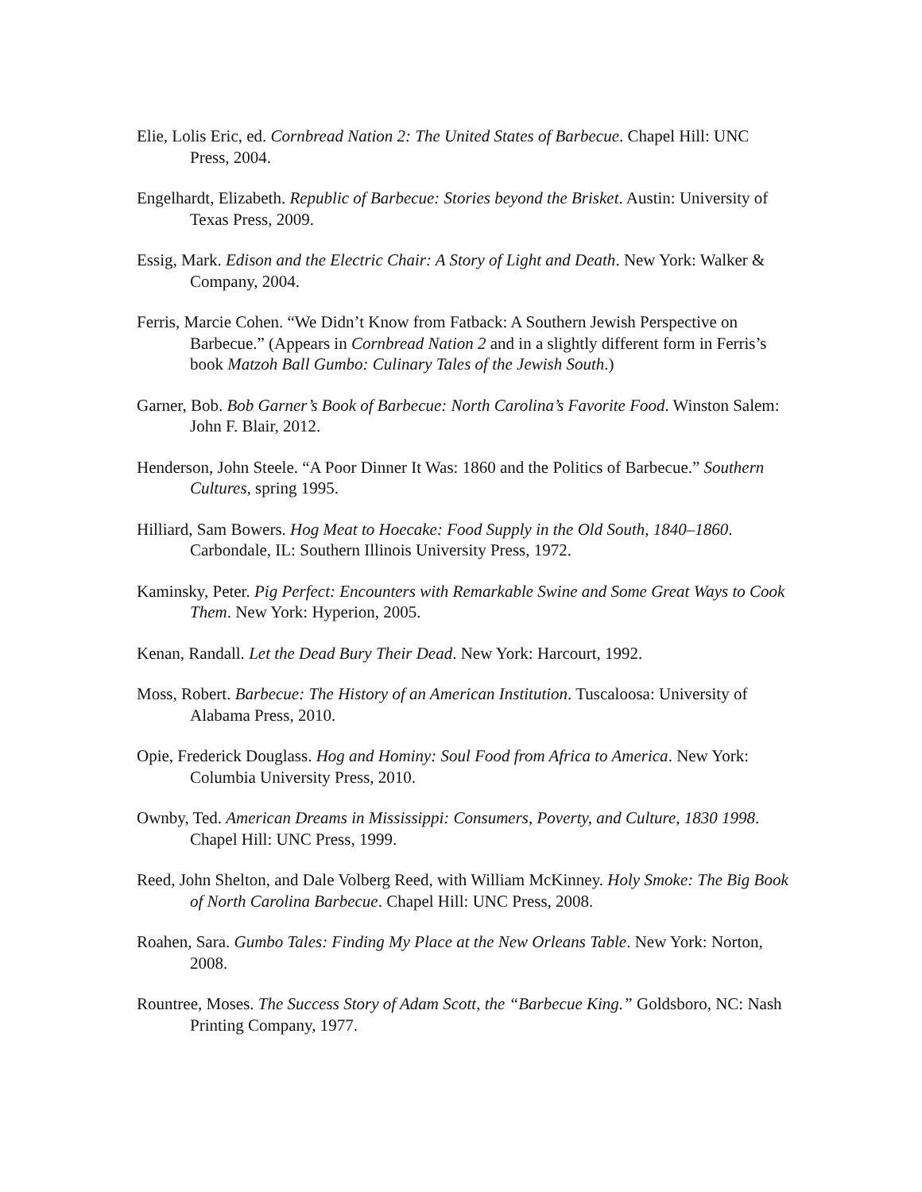Elie, Lolis Eric, ed. Cornbread Nation 2: The United States of Barbecue. Chapel Hill: UNC Press, 2004.
Engelhardt, Elizabeth. Republic of Barbecue: Stories beyond the Brisket. Austin: University of Texas Press, 2009.
Essig, Mark. Edison and the Electric Chair: A Story of Light and Death. New York: Walker & Company, 2004.
Ferris, Marcie Cohen. “We Didn’t Know from Fatback: A Southern Jewish Perspective on Barbecue.” (Appears in Cornbread Nation 2 and in a slightly different form in Ferris’s book Matzoh Ball Gumbo: Culinary Tales of the Jewish South.)
Garner, Bob. Bob Garner’s Book of Barbecue: North Carolina’s Favorite Food. Winston Salem: John F. Blair, 2012.
Henderson, John Steele. “A Poor Dinner It Was: 1860 and the Politics of Barbecue.” Southern Cultures, spring 1995.
Hilliard, Sam Bowers. Hog Meat to Hoecake: Food Supply in the Old South, 1840–1860. Carbondale, IL: Southern Illinois University Press, 1972.
Kaminsky, Peter. Pig Perfect: Encounters with Remarkable Swine and Some Great Ways to Cook Them. New York: Hyperion, 2005.
Kenan, Randall. Let the Dead Bury Their Dead. New York: Harcourt, 1992.
Moss, Robert. Barbecue: The History of an American Institution. Tuscaloosa: University of Alabama Press, 2010.
Opie, Frederick Douglass. Hog and Hominy: Soul Food from Africa to America. New York: Columbia University Press, 2010.
Ownby, Ted. American Dreams in Mississippi: Consumers, Poverty, and Culture, 1830 1998. Chapel Hill: UNC Press, 1999.
Reed, John Shelton, and Dale Volberg Reed, with William McKinney. Holy Smoke: The Big Book of North Carolina Barbecue. Chapel Hill: UNC Press, 2008.
Roahen, Sara. Gumbo Tales: Finding My Place at the New Orleans Table. New York: Norton, 2008.
Rountree, Moses. The Success Story of Adam Scott, the “Barbecue King.” Goldsboro, NC: Nash Printing Company, 1977.